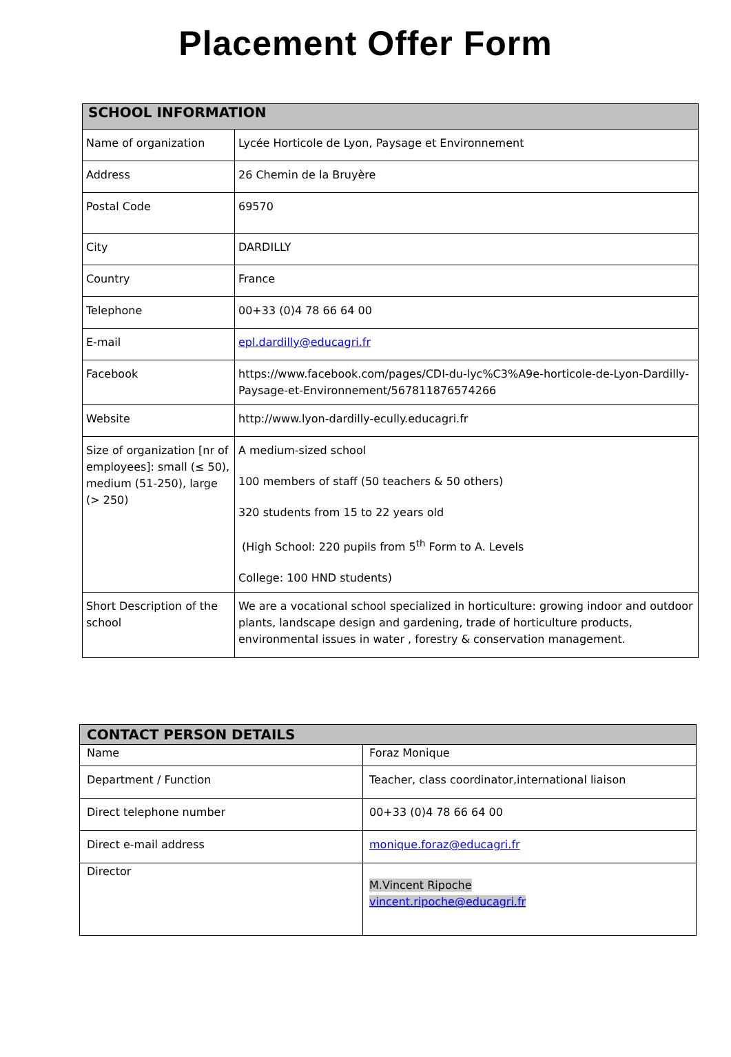Placement Offer Form
| SCHOOL INFORMATION | |
| --- | --- |
| Name of organization | Lycée Horticole de Lyon, Paysage et Environnement |
| Address | 26 Chemin de la Bruyère |
| Postal Code | 69570 |
| City | DARDILLY |
| Country | France |
| Telephone | 00+33 (0)4 78 66 64 00 |
| E-mail | epl.dardilly@educagri.fr |
| Facebook | https://www.facebook.com/pages/CDI-du-lyc%C3%A9e-horticole-de-Lyon-Dardilly-Paysage-et-Environnement/567811876574266 |
| Website | http://www.lyon-dardilly-ecully.educagri.fr |
| Size of organization [nr of employees]: small (≤ 50), medium (51-250), large (> 250) | A medium-sized school 100 members of staff (50 teachers & 50 others) 320 students from 15 to 22 years old (High School: 220 pupils from 5<sup>th</sup> Form to A. Levels College: 100 HND students) |
| Short Description of the school | We are a vocational school specialized in horticulture: growing indoor and outdoor plants, landscape design and gardening, trade of horticulture products, environmental issues in water , forestry & conservation management. |
| CONTACT PERSON DETAILS | |
| --- | --- |
| Name | Foraz Monique |
| Department / Function | Teacher, class coordinator,international liaison |
| Direct telephone number | 00+33 (0)4 78 66 64 00 |
| Direct e-mail address | monique.foraz@educagri.fr |
| Director | M.Vincent Ripoche vincent.ripoche@educagri.fr |